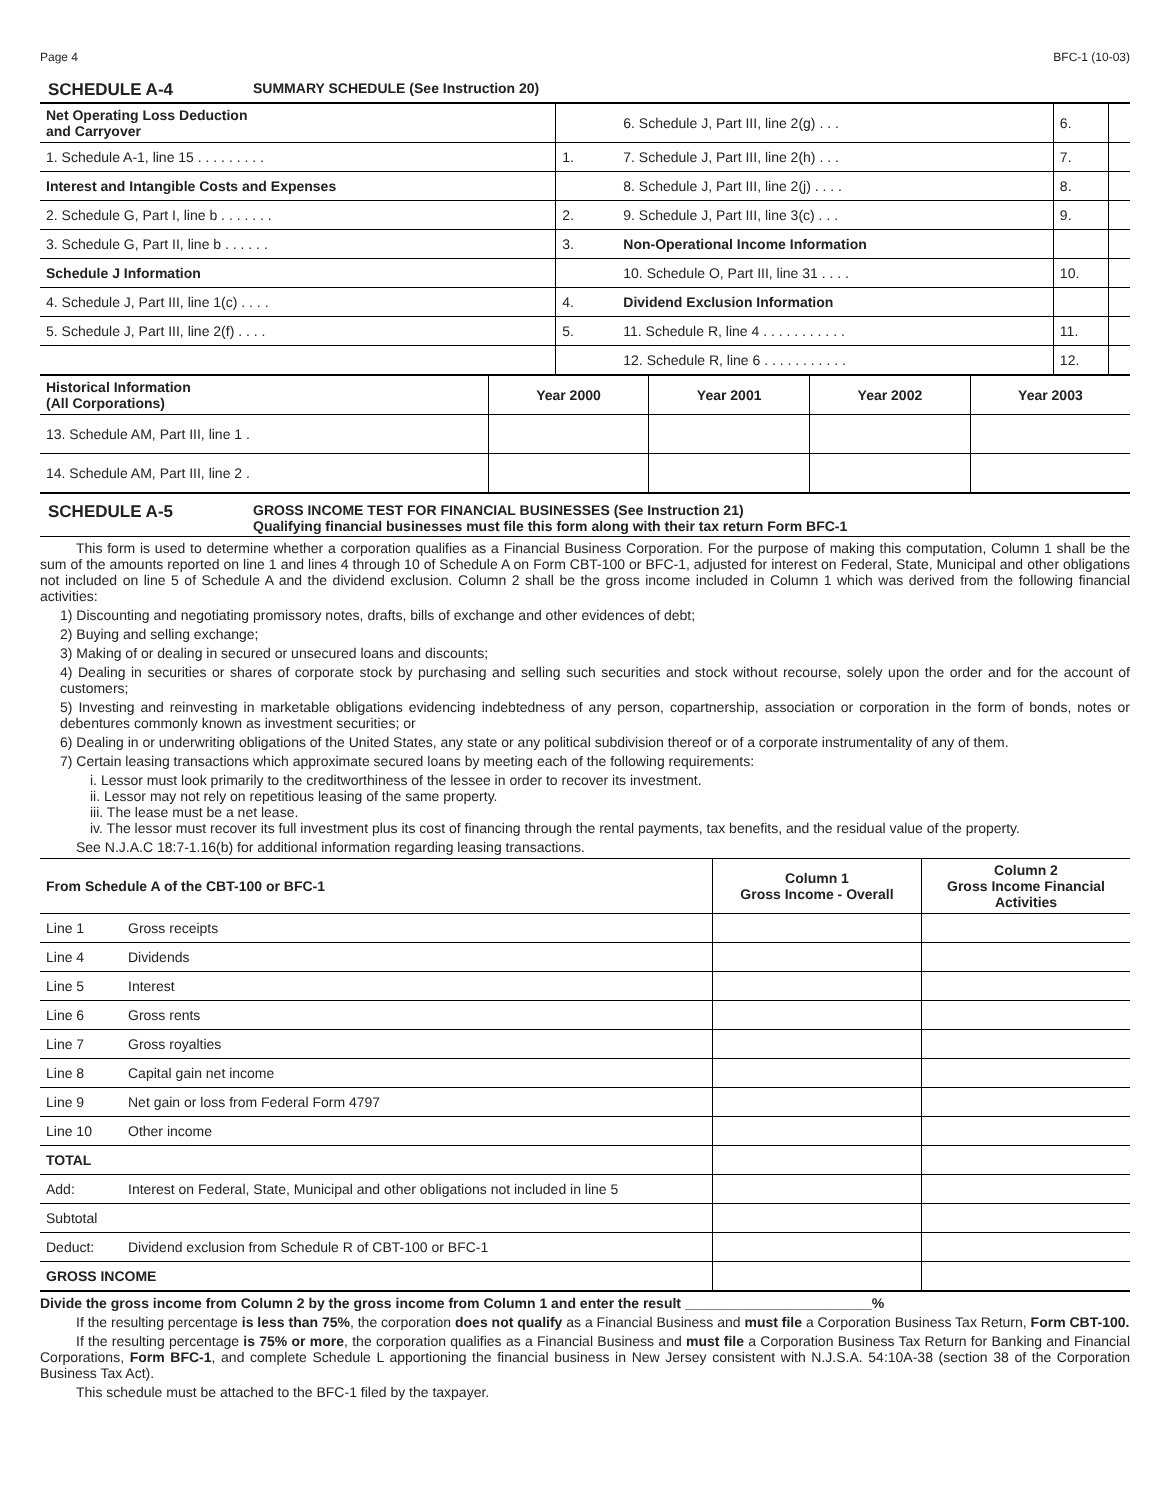Page 4 BFC-1 (10-03)
SCHEDULE A-4 SUMMARY SCHEDULE (See Instruction 20)
| Net Operating Loss Deduction and Carryover | | | 6. Schedule J, Part III, line 2(g) . . . | 6. | |
| 1. Schedule A-1, line 15 . . . . . . . . . | 1. | | 7. Schedule J, Part III, line 2(h) . . . | 7. | |
| Interest and Intangible Costs and Expenses | | | 8. Schedule J, Part III, line 2(j) . . . . | 8. | |
| 2. Schedule G, Part I, line b . . . . . . . | 2. | | 9. Schedule J, Part III, line 3(c) . . . | 9. | |
| 3. Schedule G, Part II, line b . . . . . . | 3. | | Non-Operational Income Information | | |
| Schedule J Information | | | 10. Schedule O, Part III, line 31 . . . . | 10. | |
| 4. Schedule J, Part III, line 1(c) . . . . | 4. | | Dividend Exclusion Information | | |
| 5. Schedule J, Part III, line 2(f) . . . . | 5. | | 11. Schedule R, line 4 . . . . . . . . . . . | 11. | |
| | | | 12. Schedule R, line 6 . . . . . . . . . . . | 12. | |
| Historical Information (All Corporations) | Year 2000 | Year 2001 | Year 2002 | Year 2003 |
| --- | --- | --- | --- | --- |
| 13. Schedule AM, Part III, line 1 . | | | | |
| 14. Schedule AM, Part III, line 2 . | | | | |
SCHEDULE A-5 GROSS INCOME TEST FOR FINANCIAL BUSINESSES (See Instruction 21)
Qualifying financial businesses must file this form along with their tax return Form BFC-1
This form is used to determine whether a corporation qualifies as a Financial Business Corporation. For the purpose of making this computation, Column 1 shall be the sum of the amounts reported on line 1 and lines 4 through 10 of Schedule A on Form CBT-100 or BFC-1, adjusted for interest on Federal, State, Municipal and other obligations not included on line 5 of Schedule A and the dividend exclusion. Column 2 shall be the gross income included in Column 1 which was derived from the following financial activities:
1) Discounting and negotiating promissory notes, drafts, bills of exchange and other evidences of debt;
2) Buying and selling exchange;
3) Making of or dealing in secured or unsecured loans and discounts;
4) Dealing in securities or shares of corporate stock by purchasing and selling such securities and stock without recourse, solely upon the order and for the account of customers;
5) Investing and reinvesting in marketable obligations evidencing indebtedness of any person, copartnership, association or corporation in the form of bonds, notes or debentures commonly known as investment securities; or
6) Dealing in or underwriting obligations of the United States, any state or any political subdivision thereof or of a corporate instrumentality of any of them.
7) Certain leasing transactions which approximate secured loans by meeting each of the following requirements:
i. Lessor must look primarily to the creditworthiness of the lessee in order to recover its investment.
ii. Lessor may not rely on repetitious leasing of the same property.
iii. The lease must be a net lease.
iv. The lessor must recover its full investment plus its cost of financing through the rental payments, tax benefits, and the residual value of the property.
See N.J.A.C 18:7-1.16(b) for additional information regarding leasing transactions.
| From Schedule A of the CBT-100 or BFC-1 | | Column 1 Gross Income - Overall | Column 2 Gross Income Financial Activities |
| --- | --- | --- | --- |
| Line 1 | Gross receipts | | |
| Line 4 | Dividends | | |
| Line 5 | Interest | | |
| Line 6 | Gross rents | | |
| Line 7 | Gross royalties | | |
| Line 8 | Capital gain net income | | |
| Line 9 | Net gain or loss from Federal Form 4797 | | |
| Line 10 | Other income | | |
| TOTAL | | | |
| Add: | Interest on Federal, State, Municipal and other obligations not included in line 5 | | |
| Subtotal | | | |
| Deduct: | Dividend exclusion from Schedule R of CBT-100 or BFC-1 | | |
| GROSS INCOME | | | |
Divide the gross income from Column 2 by the gross income from Column 1 and enter the result ________________________%
If the resulting percentage is less than 75%, the corporation does not qualify as a Financial Business and must file a Corporation Business Tax Return, Form CBT-100.
If the resulting percentage is 75% or more, the corporation qualifies as a Financial Business and must file a Corporation Business Tax Return for Banking and Financial Corporations, Form BFC-1, and complete Schedule L apportioning the financial business in New Jersey consistent with N.J.S.A. 54:10A-38 (section 38 of the Corporation Business Tax Act).
This schedule must be attached to the BFC-1 filed by the taxpayer.